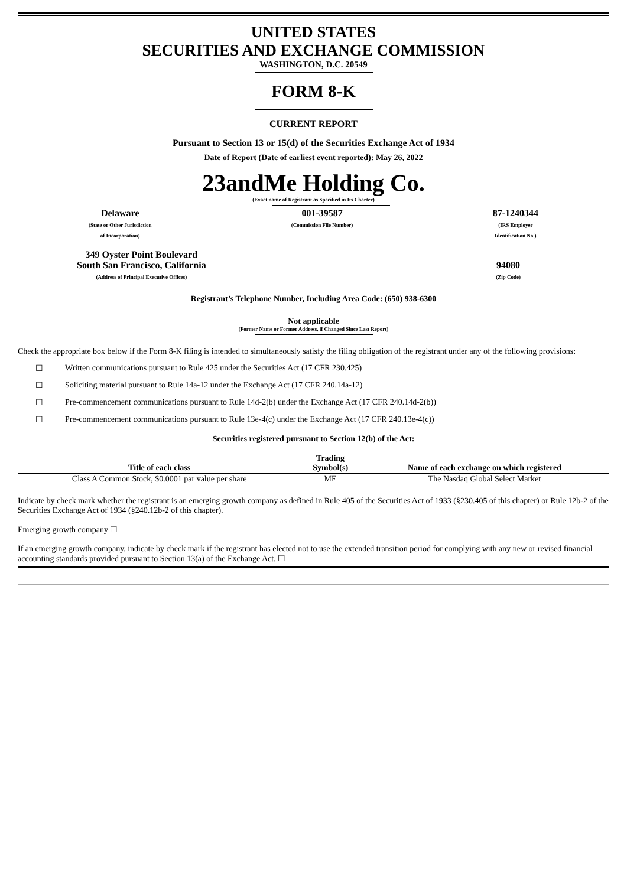UNITED STATES
SECURITIES AND EXCHANGE COMMISSION
WASHINGTON, D.C. 20549
FORM 8-K
CURRENT REPORT
Pursuant to Section 13 or 15(d) of the Securities Exchange Act of 1934
Date of Report (Date of earliest event reported): May 26, 2022
23andMe Holding Co.
(Exact name of Registrant as Specified in Its Charter)
Delaware
(State or Other Jurisdiction
of Incorporation)
001-39587
(Commission File Number)
87-1240344
(IRS Employer
Identification No.)
349 Oyster Point Boulevard
South San Francisco, California
(Address of Principal Executive Offices)
94080
(Zip Code)
Registrant’s Telephone Number, Including Area Code: (650) 938-6300
Not applicable
(Former Name or Former Address, if Changed Since Last Report)
Check the appropriate box below if the Form 8-K filing is intended to simultaneously satisfy the filing obligation of the registrant under any of the following provisions:
☐ Written communications pursuant to Rule 425 under the Securities Act (17 CFR 230.425)
☐ Soliciting material pursuant to Rule 14a-12 under the Exchange Act (17 CFR 240.14a-12)
☐ Pre-commencement communications pursuant to Rule 14d-2(b) under the Exchange Act (17 CFR 240.14d-2(b))
☐ Pre-commencement communications pursuant to Rule 13e-4(c) under the Exchange Act (17 CFR 240.13e-4(c))
Securities registered pursuant to Section 12(b) of the Act:
| Title of each class | Trading Symbol(s) | Name of each exchange on which registered |
| --- | --- | --- |
| Class A Common Stock, $0.0001 par value per share | ME | The Nasdaq Global Select Market |
Indicate by check mark whether the registrant is an emerging growth company as defined in Rule 405 of the Securities Act of 1933 (§230.405 of this chapter) or Rule 12b-2 of the Securities Exchange Act of 1934 (§240.12b-2 of this chapter).
Emerging growth company ☐
If an emerging growth company, indicate by check mark if the registrant has elected not to use the extended transition period for complying with any new or revised financial accounting standards provided pursuant to Section 13(a) of the Exchange Act. ☐